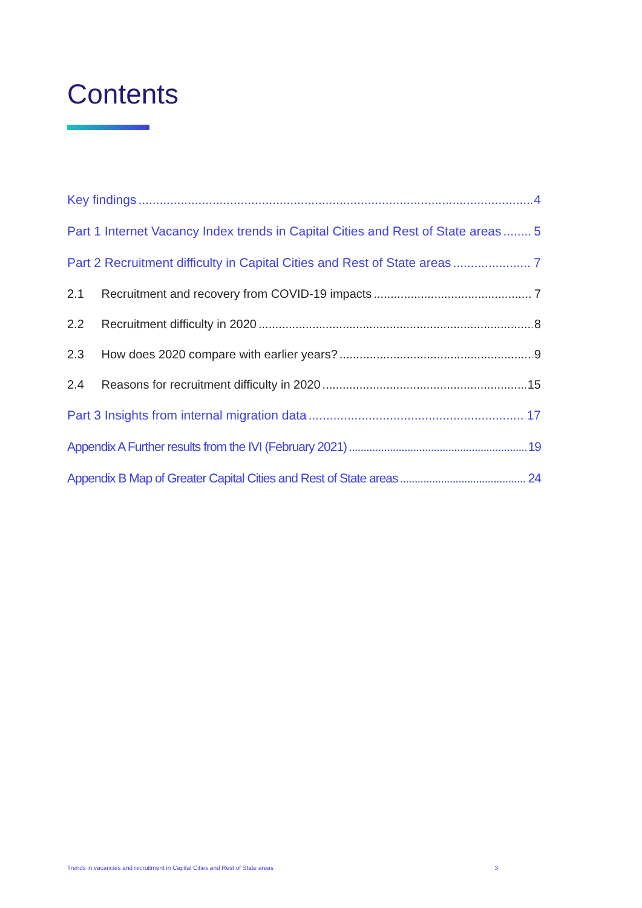Contents
Key findings 4
Part 1 Internet Vacancy Index trends in Capital Cities and Rest of State areas 5
Part 2 Recruitment difficulty in Capital Cities and Rest of State areas 7
2.1 Recruitment and recovery from COVID-19 impacts 7
2.2 Recruitment difficulty in 2020 8
2.3 How does 2020 compare with earlier years? 9
2.4 Reasons for recruitment difficulty in 2020 15
Part 3 Insights from internal migration data 17
Appendix A Further results from the IVI (February 2021) 19
Appendix B Map of Greater Capital Cities and Rest of State areas 24
Trends in vacancies and recruitment in Capital Cities and Rest of State areas 3